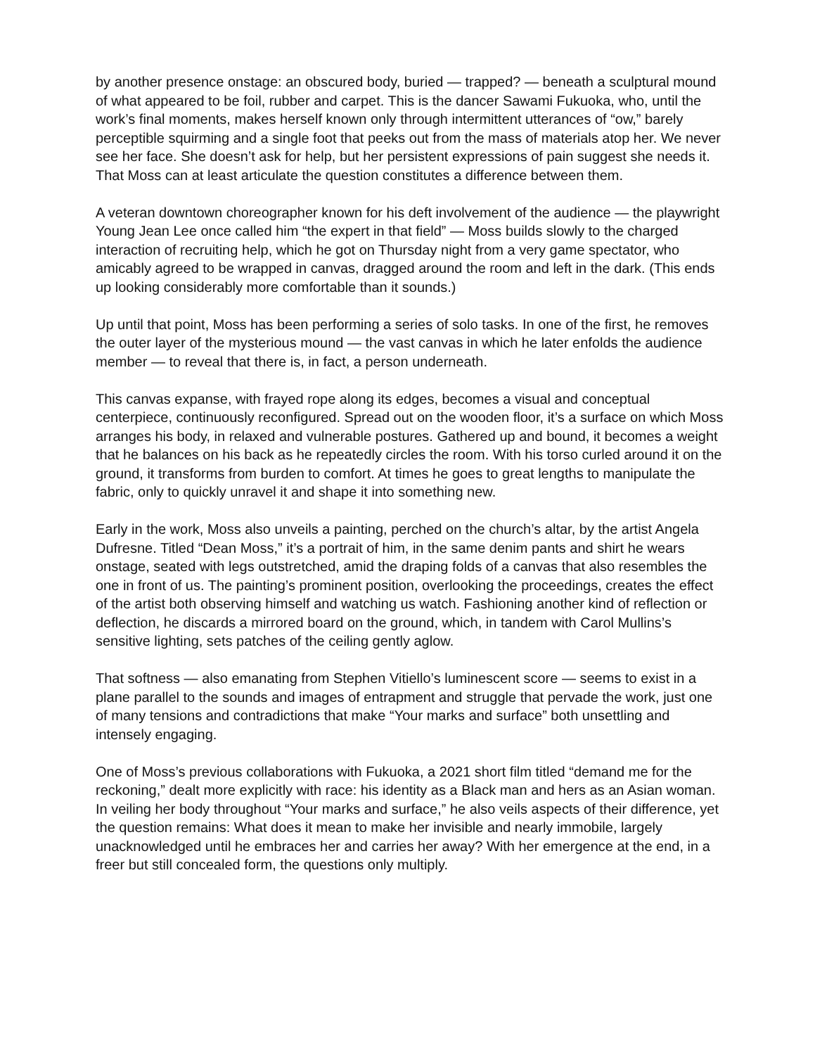by another presence onstage: an obscured body, buried — trapped? — beneath a sculptural mound of what appeared to be foil, rubber and carpet. This is the dancer Sawami Fukuoka, who, until the work’s final moments, makes herself known only through intermittent utterances of “ow,” barely perceptible squirming and a single foot that peeks out from the mass of materials atop her. We never see her face. She doesn’t ask for help, but her persistent expressions of pain suggest she needs it. That Moss can at least articulate the question constitutes a difference between them.
A veteran downtown choreographer known for his deft involvement of the audience — the playwright Young Jean Lee once called him “the expert in that field” — Moss builds slowly to the charged interaction of recruiting help, which he got on Thursday night from a very game spectator, who amicably agreed to be wrapped in canvas, dragged around the room and left in the dark. (This ends up looking considerably more comfortable than it sounds.)
Up until that point, Moss has been performing a series of solo tasks. In one of the first, he removes the outer layer of the mysterious mound — the vast canvas in which he later enfolds the audience member — to reveal that there is, in fact, a person underneath.
This canvas expanse, with frayed rope along its edges, becomes a visual and conceptual centerpiece, continuously reconfigured. Spread out on the wooden floor, it’s a surface on which Moss arranges his body, in relaxed and vulnerable postures. Gathered up and bound, it becomes a weight that he balances on his back as he repeatedly circles the room. With his torso curled around it on the ground, it transforms from burden to comfort. At times he goes to great lengths to manipulate the fabric, only to quickly unravel it and shape it into something new.
Early in the work, Moss also unveils a painting, perched on the church’s altar, by the artist Angela Dufresne. Titled “Dean Moss,” it’s a portrait of him, in the same denim pants and shirt he wears onstage, seated with legs outstretched, amid the draping folds of a canvas that also resembles the one in front of us. The painting’s prominent position, overlooking the proceedings, creates the effect of the artist both observing himself and watching us watch. Fashioning another kind of reflection or deflection, he discards a mirrored board on the ground, which, in tandem with Carol Mullins’s sensitive lighting, sets patches of the ceiling gently aglow.
That softness — also emanating from Stephen Vitiello’s luminescent score — seems to exist in a plane parallel to the sounds and images of entrapment and struggle that pervade the work, just one of many tensions and contradictions that make “Your marks and surface” both unsettling and intensely engaging.
One of Moss’s previous collaborations with Fukuoka, a 2021 short film titled “demand me for the reckoning,” dealt more explicitly with race: his identity as a Black man and hers as an Asian woman. In veiling her body throughout “Your marks and surface,” he also veils aspects of their difference, yet the question remains: What does it mean to make her invisible and nearly immobile, largely unacknowledged until he embraces her and carries her away? With her emergence at the end, in a freer but still concealed form, the questions only multiply.